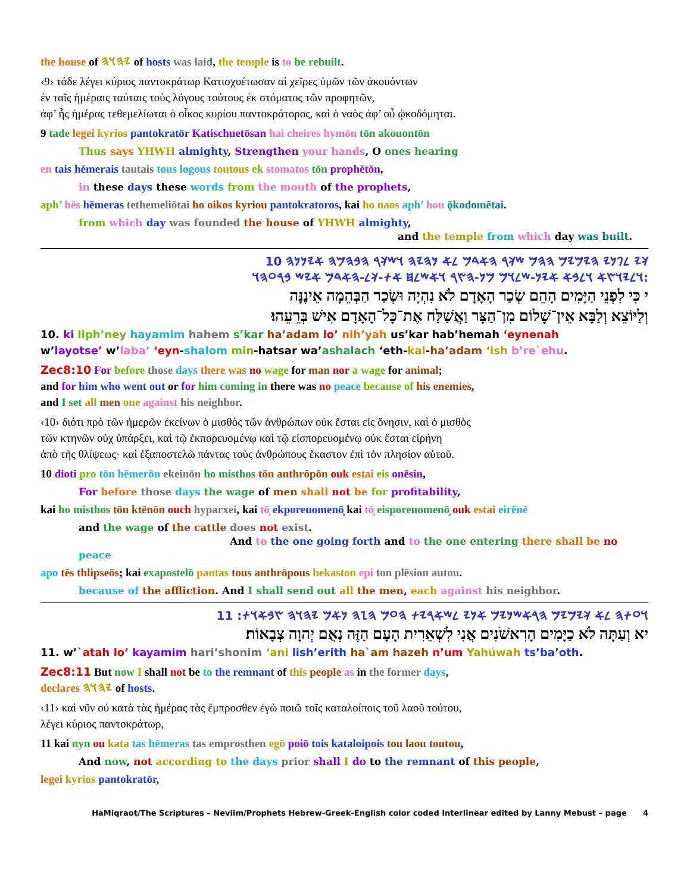the house of 𐤉𐤄𐤅𐤄 of hosts was laid, the temple is to be rebuilt.
‹9› τάδε λέγει κύριος παντοκράτωρ Κατισχυέτωσαν αἱ χεῖρες ὑμῶν τῶν ἀκουόντων
ἐν ταῖς ἡμέραις ταύταις τοὺς λόγους τούτους ἐκ στόματος τῶν προφητῶν,
ἀφ’ ἧς ἡμέρας τεθεμελίωται ὁ οἶκος κυρίου παντοκράτορος, καὶ ὁ ναὸς ἀφ’ οὗ ᾠκοδόμηται.
9 tade legei kyrios pantokratōr Katischuetōsan hai cheires hymōn tōn akouontōn
Thus says YHWH almighty, Strengthen your hands, O ones hearing
en tais hēmerais tautais tous logous toutous ek stomatos tōn prophētōn,
in these days these words from the mouth of the prophets,
aph’ hēs hēmeras tethemeliōtai ho oikos kyriou pantokratoros, kai ho naos aph’ hou ǭkodomētai.
from which day was founded the house of YHWH almighty,
and the temple from which day was built.
𐤊𐤉 𐤋𐤐𐤍𐤉 𐤄𐤉𐤌𐤉𐤌 𐤄𐤄𐤌 𐤔𐤊𐤓 𐤄𐤀𐤃𐤌 𐤋𐤀 𐤍𐤄𐤉𐤄 𐤅𐤔𐤊𐤓 𐤄𐤁𐤄𐤌𐤄 𐤀𐤉𐤍𐤍𐤄 10
𐤅𐤋𐤉𐤅𐤑𐤀 𐤅𐤋𐤁𐤀 𐤀𐤉𐤍-𐤔𐤋𐤅𐤌 𐤌𐤍-𐤄𐤑𐤓 𐤅𐤀𐤔𐤋𐤇 𐤀𐤕-𐤊𐤋-𐤄𐤀𐤃𐤌 𐤀𐤉𐤔 𐤁𐤓𐤏𐤄𐤅:
י כִּי לִפְנֵי הַיָּמִים הָהֵם שְׂכַר הָאָדָם לֹא נִהְיָה וּשְׂכַר הַבְּהֵמָה אֵינֶנָּה
וְלַיּוֹצֵא וְלַבָּא אֵין־שָׁלוֹם מִן־הַצָּר וַאֲשַׁלַּח אֶת־כָּל־הָאָדָם אִישׁ בְּרֵעֵהוּ׃
10. ki liph’ney hayamim hahem s’kar ha’adam lo’ nih’yah us’kar hab’hemah ‘eynenah
w’layotse’ w’laba’ ‘eyn-shalom min-hatsar wa’ashalach ‘eth-kal-ha’adam ‘ish b’re`ehu.
Zec8:10 For before those days there was no wage for man nor a wage for animal;
and for him who went out or for him coming in there was no peace because of his enemies,
and I set all men one against his neighbor.
‹10› διότι πρὸ τῶν ἡμερῶν ἐκείνων ὁ μισθὸς τῶν ἀνθρώπων οὐκ ἔσται εἰς ὄνησιν, καὶ ὁ μισθὸς
τῶν κτηνῶν οὐχ ὑπάρξει, καὶ τῷ ἐκπορευομένῳ καὶ τῷ εἰσπορευομένῳ οὐκ ἔσται εἰρήνη
ἀπὸ τῆς θλίψεως· καὶ ἐξαποστελῶ πάντας τοὺς ἀνθρώπους ἕκαστον ἐπὶ τὸν πλησίον αὐτοῦ.
10 dioti pro tōn hēmerōn ekeinōn ho misthos tōn anthrōpōn ouk estai eis onēsin,
For before those days the wage of men shall not be for profitability,
kai ho misthos tōn ktēnōn ouch hyparxei, kai tō̧ ekporeuomenō̧ kai tō̧ eisporeuomenō̧ ouk estai eirēnē
and the wage of the cattle does not exist.
And to the one going forth and to the one entering there shall be no peace
apo tēs thlipseōs; kai exapostelō pantas tous anthrōpous hekaston epi ton plēsion autou.
because of the affliction. And I shall send out all the men, each against his neighbor.
𐤅𐤏𐤕𐤄 𐤋𐤀 𐤊𐤉𐤌𐤉𐤌 𐤄𐤓𐤀𐤔𐤍𐤉𐤌 𐤀𐤍𐤉 𐤋𐤔𐤀𐤓𐤉𐤕 𐤄𐤏𐤌 𐤄𐤆𐤄 𐤍𐤀𐤌 𐤉𐤄𐤅𐤄 𐤑𐤁𐤀𐤅𐤕: 11
יא וְעַתָּה לֹא כַיָּמִים הָרִאשֹׁנִים אֲנִי לִשְׁאֵרִית הָעָם הַזֶּה נְאֻם יְהוָה צְבָאוֹת׃
11. w’`atah lo’ kayamim hari’shonim ‘ani lish’erith ha`am hazeh n’um Yahúwah ts’ba’oth.
Zec8:11 But now I shall not be to the remnant of this people as in the former days,
declares 𐤉𐤄𐤅𐤄 of hosts.
‹11› καὶ νῦν οὐ κατὰ τὰς ἡμέρας τὰς ἔμπροσθεν ἐγὼ ποιῶ τοῖς καταλοίποις τοῦ λαοῦ τούτου,
λέγει κύριος παντοκράτωρ,
11 kai nyn ou kata tas hēmeras tas emprosthen egō poiō tois kataloipois tou laou toutou,
And now, not according to the days prior shall I do to the remnant of this people,
legei kyrios pantokratōr,
HaMiqraot/The Scriptures – Neviim/Prophets Hebrew-Greek-English color coded Interlinear edited by Lanny Mebust – page 4